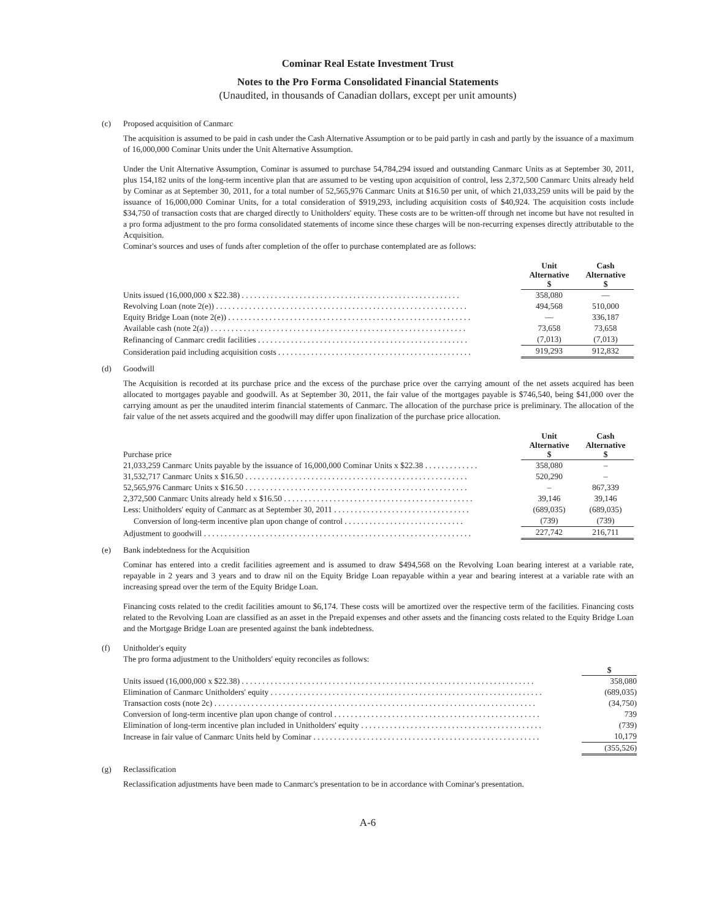Cominar Real Estate Investment Trust
Notes to the Pro Forma Consolidated Financial Statements
(Unaudited, in thousands of Canadian dollars, except per unit amounts)
(c) Proposed acquisition of Canmarc
The acquisition is assumed to be paid in cash under the Cash Alternative Assumption or to be paid partly in cash and partly by the issuance of a maximum of 16,000,000 Cominar Units under the Unit Alternative Assumption.
Under the Unit Alternative Assumption, Cominar is assumed to purchase 54,784,294 issued and outstanding Canmarc Units as at September 30, 2011, plus 154,182 units of the long-term incentive plan that are assumed to be vesting upon acquisition of control, less 2,372,500 Canmarc Units already held by Cominar as at September 30, 2011, for a total number of 52,565,976 Canmarc Units at $16.50 per unit, of which 21,033,259 units will be paid by the issuance of 16,000,000 Cominar Units, for a total consideration of $919,293, including acquisition costs of $40,924. The acquisition costs include $34,750 of transaction costs that are charged directly to Unitholders' equity. These costs are to be written-off through net income but have not resulted in a pro forma adjustment to the pro forma consolidated statements of income since these charges will be non-recurring expenses directly attributable to the Acquisition.
Cominar's sources and uses of funds after completion of the offer to purchase contemplated are as follows:
| | Unit Alternative $ | Cash Alternative $ |
| Units issued (16,000,000 x $22.38) . . . . . . . . . . . . . . . . . . . . . . . . . . . . . . . . . . . . . . . . . . . . . . . . . . . . . | 358,080 | — |
| Revolving Loan (note 2(e)) . . . . . . . . . . . . . . . . . . . . . . . . . . . . . . . . . . . . . . . . . . . . . . . . . . . . . . . . . . . . . | 494,568 | 510,000 |
| Equity Bridge Loan (note 2(e)) . . . . . . . . . . . . . . . . . . . . . . . . . . . . . . . . . . . . . . . . . . . . . . . . . . . . . . . . . . . | — | 336,187 |
| Available cash (note 2(a)) . . . . . . . . . . . . . . . . . . . . . . . . . . . . . . . . . . . . . . . . . . . . . . . . . . . . . . . . . . . . . . | 73,658 | 73,658 |
| Refinancing of Canmarc credit facilities . . . . . . . . . . . . . . . . . . . . . . . . . . . . . . . . . . . . . . . . . . . . . . . . . . . | (7,013) | (7,013) |
| Consideration paid including acquisition costs . . . . . . . . . . . . . . . . . . . . . . . . . . . . . . . . . . . . . . . . . . . . . . . | 919,293 | 912,832 |
(d) Goodwill
The Acquisition is recorded at its purchase price and the excess of the purchase price over the carrying amount of the net assets acquired has been allocated to mortgages payable and goodwill. As at September 30, 2011, the fair value of the mortgages payable is $746,540, being $41,000 over the carrying amount as per the unaudited interim financial statements of Canmarc. The allocation of the purchase price is preliminary. The allocation of the fair value of the net assets acquired and the goodwill may differ upon finalization of the purchase price allocation.
| Purchase price | Unit Alternative $ | Cash Alternative $ |
| 21,033,259 Canmarc Units payable by the issuance of 16,000,000 Cominar Units x $22.38 . . . . . . . . . . . . . | 358,080 | – |
| 31,532,717 Canmarc Units x $16.50 . . . . . . . . . . . . . . . . . . . . . . . . . . . . . . . . . . . . . . . . . . . . . . . . . . . . . . | 520,290 | – |
| 52,565,976 Canmarc Units x $16.50 . . . . . . . . . . . . . . . . . . . . . . . . . . . . . . . . . . . . . . . . . . . . . . . . . . . . . . | – | 867,339 |
| 2,372,500 Canmarc Units already held x $16.50 . . . . . . . . . . . . . . . . . . . . . . . . . . . . . . . . . . . . . . . . . . . . . . | 39,146 | 39,146 |
| Less: Unitholders' equity of Canmarc as at September 30, 2011 . . . . . . . . . . . . . . . . . . . . . . . . . . . . . . . . . | (689,035) | (689,035) |
| Conversion of long-term incentive plan upon change of control . . . . . . . . . . . . . . . . . . . . . . . . . . . . . | (739) | (739) |
| Adjustment to goodwill . . . . . . . . . . . . . . . . . . . . . . . . . . . . . . . . . . . . . . . . . . . . . . . . . . . . . . . . . . . . . . . . . | 227,742 | 216,711 |
(e) Bank indebtedness for the Acquisition
Cominar has entered into a credit facilities agreement and is assumed to draw $494,568 on the Revolving Loan bearing interest at a variable rate, repayable in 2 years and 3 years and to draw nil on the Equity Bridge Loan repayable within a year and bearing interest at a variable rate with an increasing spread over the term of the Equity Bridge Loan.
Financing costs related to the credit facilities amount to $6,174. These costs will be amortized over the respective term of the facilities. Financing costs related to the Revolving Loan are classified as an asset in the Prepaid expenses and other assets and the financing costs related to the Equity Bridge Loan and the Mortgage Bridge Loan are presented against the bank indebtedness.
(f) Unitholder's equity
The pro forma adjustment to the Unitholders' equity reconciles as follows:
| | $ |
| Units issued (16,000,000 x $22.38) . . . . . . . . . . . . . . . . . . . . . . . . . . . . . . . . . . . . . . . . . . . . . . . . . . . . . . . . . . . . . . . . . . . . . . . | 358,080 |
| Elimination of Canmarc Unitholders' equity . . . . . . . . . . . . . . . . . . . . . . . . . . . . . . . . . . . . . . . . . . . . . . . . . . . . . . . . . . . . . . . . . . | (689,035) |
| Transaction costs (note 2c) . . . . . . . . . . . . . . . . . . . . . . . . . . . . . . . . . . . . . . . . . . . . . . . . . . . . . . . . . . . . . . . . . . . . . . . . . . . . . . | (34,750) |
| Conversion of long-term incentive plan upon change of control . . . . . . . . . . . . . . . . . . . . . . . . . . . . . . . . . . . . . . . . . . . . . . . . . . | 739 |
| Elimination of long-term incentive plan included in Unitholders' equity . . . . . . . . . . . . . . . . . . . . . . . . . . . . . . . . . . . . . . . . . . . . | (739) |
| Increase in fair value of Canmarc Units held by Cominar . . . . . . . . . . . . . . . . . . . . . . . . . . . . . . . . . . . . . . . . . . . . . . . . . . . . . . . | 10,179 |
| | (355,526) |
(g) Reclassification
Reclassification adjustments have been made to Canmarc's presentation to be in accordance with Cominar's presentation.
A-6